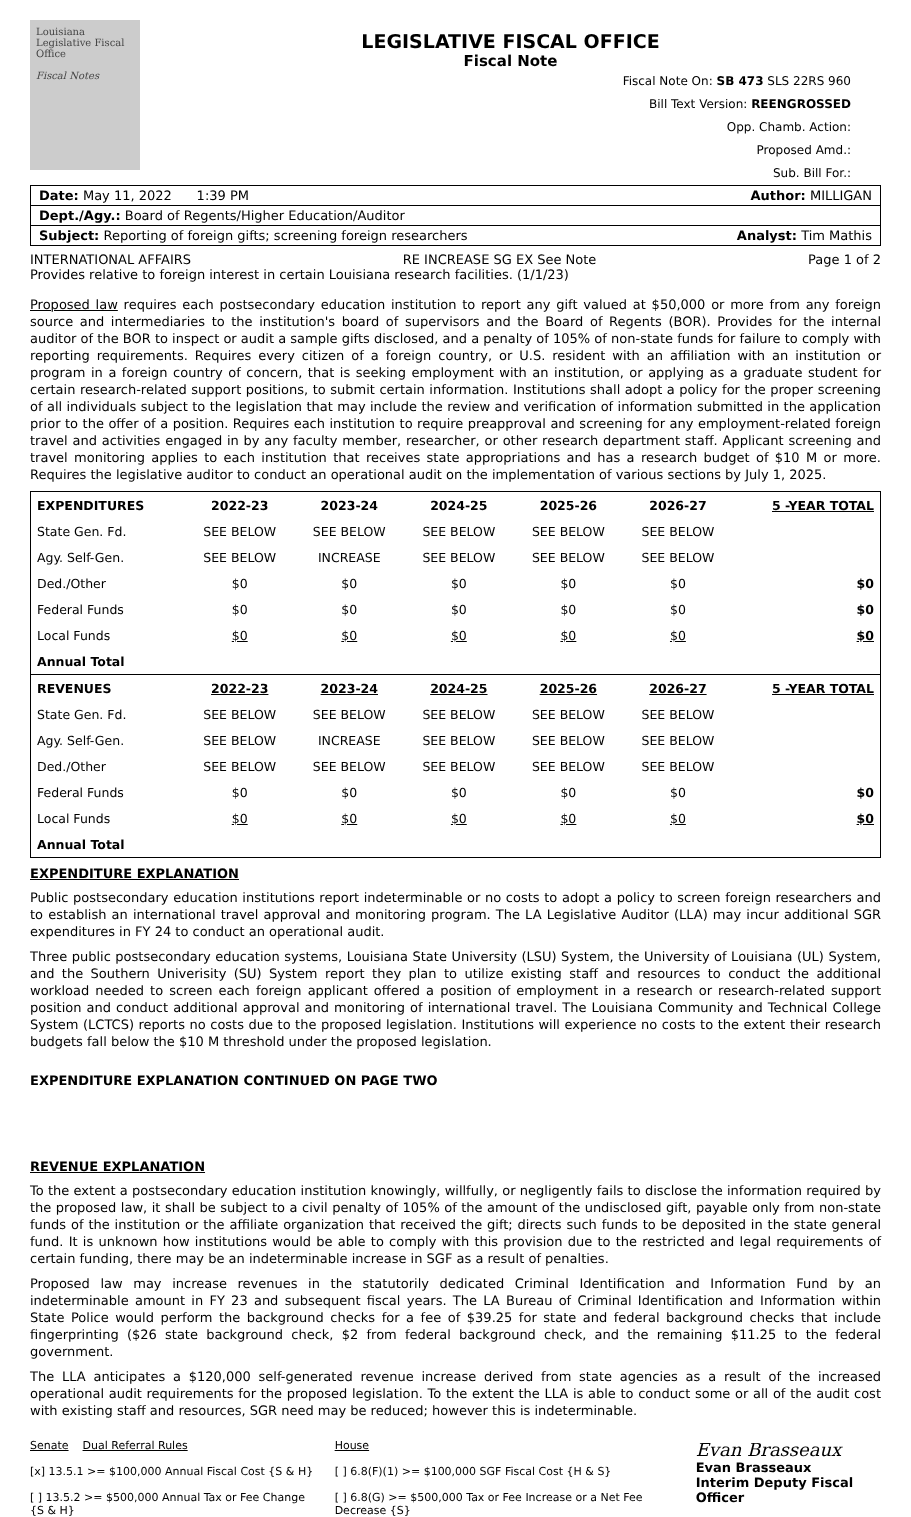Louisiana Legislative Fiscal Office
Fiscal Notes
LEGISLATIVE FISCAL OFFICE
Fiscal Note
Fiscal Note On: SB 473 SLS 22RS 960
Bill Text Version: REENGROSSED
Opp. Chamb. Action:
Proposed Amd.:
Sub. Bill For.:
Date: May 11, 2022 1:39 PM Author: MILLIGAN
Dept./Agy.: Board of Regents/Higher Education/Auditor
Subject: Reporting of foreign gifts; screening foreign researchers Analyst: Tim Mathis
INTERNATIONAL AFFAIRS RE INCREASE SG EX See Note Page 1 of 2
Provides relative to foreign interest in certain Louisiana research facilities. (1/1/23)
Proposed law requires each postsecondary education institution to report any gift valued at $50,000 or more from any foreign source and intermediaries to the institution's board of supervisors and the Board of Regents (BOR). Provides for the internal auditor of the BOR to inspect or audit a sample gifts disclosed, and a penalty of 105% of non-state funds for failure to comply with reporting requirements. Requires every citizen of a foreign country, or U.S. resident with an affiliation with an institution or program in a foreign country of concern, that is seeking employment with an institution, or applying as a graduate student for certain research-related support positions, to submit certain information. Institutions shall adopt a policy for the proper screening of all individuals subject to the legislation that may include the review and verification of information submitted in the application prior to the offer of a position. Requires each institution to require preapproval and screening for any employment-related foreign travel and activities engaged in by any faculty member, researcher, or other research department staff. Applicant screening and travel monitoring applies to each institution that receives state appropriations and has a research budget of $10 M or more. Requires the legislative auditor to conduct an operational audit on the implementation of various sections by July 1, 2025.
| EXPENDITURES | 2022-23 | 2023-24 | 2024-25 | 2025-26 | 2026-27 | 5 -YEAR TOTAL |
| --- | --- | --- | --- | --- | --- | --- |
| State Gen. Fd. | SEE BELOW | SEE BELOW | SEE BELOW | SEE BELOW | SEE BELOW | |
| Agy. Self-Gen. | SEE BELOW | INCREASE | SEE BELOW | SEE BELOW | SEE BELOW | |
| Ded./Other | $0 | $0 | $0 | $0 | $0 | $0 |
| Federal Funds | $0 | $0 | $0 | $0 | $0 | $0 |
| Local Funds | $0 | $0 | $0 | $0 | $0 | $0 |
| Annual Total | | | | | | |
| REVENUES | 2022-23 | 2023-24 | 2024-25 | 2025-26 | 2026-27 | 5 -YEAR TOTAL |
| State Gen. Fd. | SEE BELOW | SEE BELOW | SEE BELOW | SEE BELOW | SEE BELOW | |
| Agy. Self-Gen. | SEE BELOW | INCREASE | SEE BELOW | SEE BELOW | SEE BELOW | |
| Ded./Other | SEE BELOW | SEE BELOW | SEE BELOW | SEE BELOW | SEE BELOW | |
| Federal Funds | $0 | $0 | $0 | $0 | $0 | $0 |
| Local Funds | $0 | $0 | $0 | $0 | $0 | $0 |
| Annual Total | | | | | | |
EXPENDITURE EXPLANATION
Public postsecondary education institutions report indeterminable or no costs to adopt a policy to screen foreign researchers and to establish an international travel approval and monitoring program. The LA Legislative Auditor (LLA) may incur additional SGR expenditures in FY 24 to conduct an operational audit.
Three public postsecondary education systems, Louisiana State University (LSU) System, the University of Louisiana (UL) System, and the Southern Univerisity (SU) System report they plan to utilize existing staff and resources to conduct the additional workload needed to screen each foreign applicant offered a position of employment in a research or research-related support position and conduct additional approval and monitoring of international travel. The Louisiana Community and Technical College System (LCTCS) reports no costs due to the proposed legislation. Institutions will experience no costs to the extent their research budgets fall below the $10 M threshold under the proposed legislation.
EXPENDITURE EXPLANATION CONTINUED ON PAGE TWO
REVENUE EXPLANATION
To the extent a postsecondary education institution knowingly, willfully, or negligently fails to disclose the information required by the proposed law, it shall be subject to a civil penalty of 105% of the amount of the undisclosed gift, payable only from non-state funds of the institution or the affiliate organization that received the gift; directs such funds to be deposited in the state general fund. It is unknown how institutions would be able to comply with this provision due to the restricted and legal requirements of certain funding, there may be an indeterminable increase in SGF as a result of penalties.
Proposed law may increase revenues in the statutorily dedicated Criminal Identification and Information Fund by an indeterminable amount in FY 23 and subsequent fiscal years. The LA Bureau of Criminal Identification and Information within State Police would perform the background checks for a fee of $39.25 for state and federal background checks that include fingerprinting ($26 state background check, $2 from federal background check, and the remaining $11.25 to the federal government.
The LLA anticipates a $120,000 self-generated revenue increase derived from state agencies as a result of the increased operational audit requirements for the proposed legislation. To the extent the LLA is able to conduct some or all of the audit cost with existing staff and resources, SGR need may be reduced; however this is indeterminable.
Senate Dual Referral Rules
[x] 13.5.1 >= $100,000 Annual Fiscal Cost {S & H}
[ ] 13.5.2 >= $500,000 Annual Tax or Fee Change {S & H}
House
[ ] 6.8(F)(1) >= $100,000 SGF Fiscal Cost {H & S}
[ ] 6.8(G) >= $500,000 Tax or Fee Increase or a Net Fee Decrease {S}
Evan Brasseaux
Evan Brasseaux
Interim Deputy Fiscal Officer